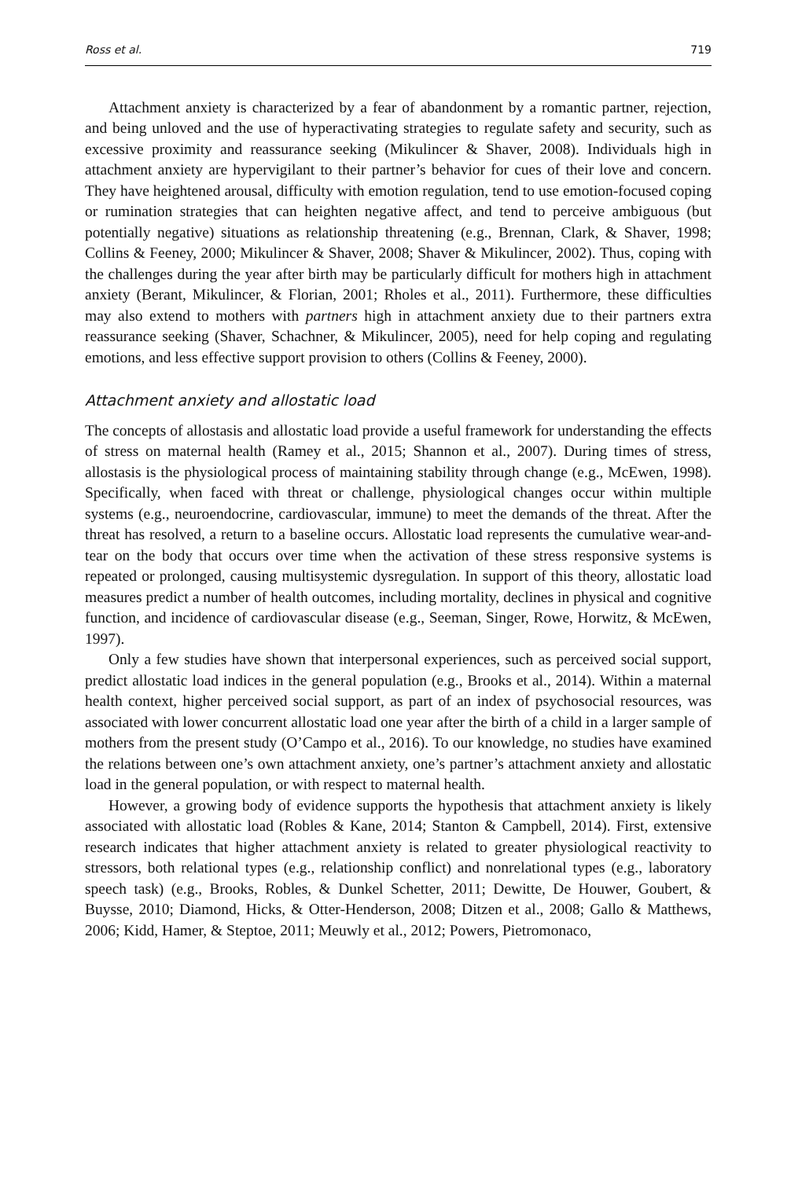Ross et al. 719
Attachment anxiety is characterized by a fear of abandonment by a romantic partner, rejection, and being unloved and the use of hyperactivating strategies to regulate safety and security, such as excessive proximity and reassurance seeking (Mikulincer & Shaver, 2008). Individuals high in attachment anxiety are hypervigilant to their partner’s behavior for cues of their love and concern. They have heightened arousal, difficulty with emotion regulation, tend to use emotion-focused coping or rumination strategies that can heighten negative affect, and tend to perceive ambiguous (but potentially negative) situations as relationship threatening (e.g., Brennan, Clark, & Shaver, 1998; Collins & Feeney, 2000; Mikulincer & Shaver, 2008; Shaver & Mikulincer, 2002). Thus, coping with the challenges during the year after birth may be particularly difficult for mothers high in attachment anxiety (Berant, Mikulincer, & Florian, 2001; Rholes et al., 2011). Furthermore, these difficulties may also extend to mothers with partners high in attachment anxiety due to their partners extra reassurance seeking (Shaver, Schachner, & Mikulincer, 2005), need for help coping and regulating emotions, and less effective support provision to others (Collins & Feeney, 2000).
Attachment anxiety and allostatic load
The concepts of allostasis and allostatic load provide a useful framework for understanding the effects of stress on maternal health (Ramey et al., 2015; Shannon et al., 2007). During times of stress, allostasis is the physiological process of maintaining stability through change (e.g., McEwen, 1998). Specifically, when faced with threat or challenge, physiological changes occur within multiple systems (e.g., neuroendocrine, cardiovascular, immune) to meet the demands of the threat. After the threat has resolved, a return to a baseline occurs. Allostatic load represents the cumulative wear-and-tear on the body that occurs over time when the activation of these stress responsive systems is repeated or prolonged, causing multisystemic dysregulation. In support of this theory, allostatic load measures predict a number of health outcomes, including mortality, declines in physical and cognitive function, and incidence of cardiovascular disease (e.g., Seeman, Singer, Rowe, Horwitz, & McEwen, 1997).
Only a few studies have shown that interpersonal experiences, such as perceived social support, predict allostatic load indices in the general population (e.g., Brooks et al., 2014). Within a maternal health context, higher perceived social support, as part of an index of psychosocial resources, was associated with lower concurrent allostatic load one year after the birth of a child in a larger sample of mothers from the present study (O’Campo et al., 2016). To our knowledge, no studies have examined the relations between one’s own attachment anxiety, one’s partner’s attachment anxiety and allostatic load in the general population, or with respect to maternal health.
However, a growing body of evidence supports the hypothesis that attachment anxiety is likely associated with allostatic load (Robles & Kane, 2014; Stanton & Campbell, 2014). First, extensive research indicates that higher attachment anxiety is related to greater physiological reactivity to stressors, both relational types (e.g., relationship conflict) and nonrelational types (e.g., laboratory speech task) (e.g., Brooks, Robles, & Dunkel Schetter, 2011; Dewitte, De Houwer, Goubert, & Buysse, 2010; Diamond, Hicks, & Otter-Henderson, 2008; Ditzen et al., 2008; Gallo & Matthews, 2006; Kidd, Hamer, & Steptoe, 2011; Meuwly et al., 2012; Powers, Pietromonaco,